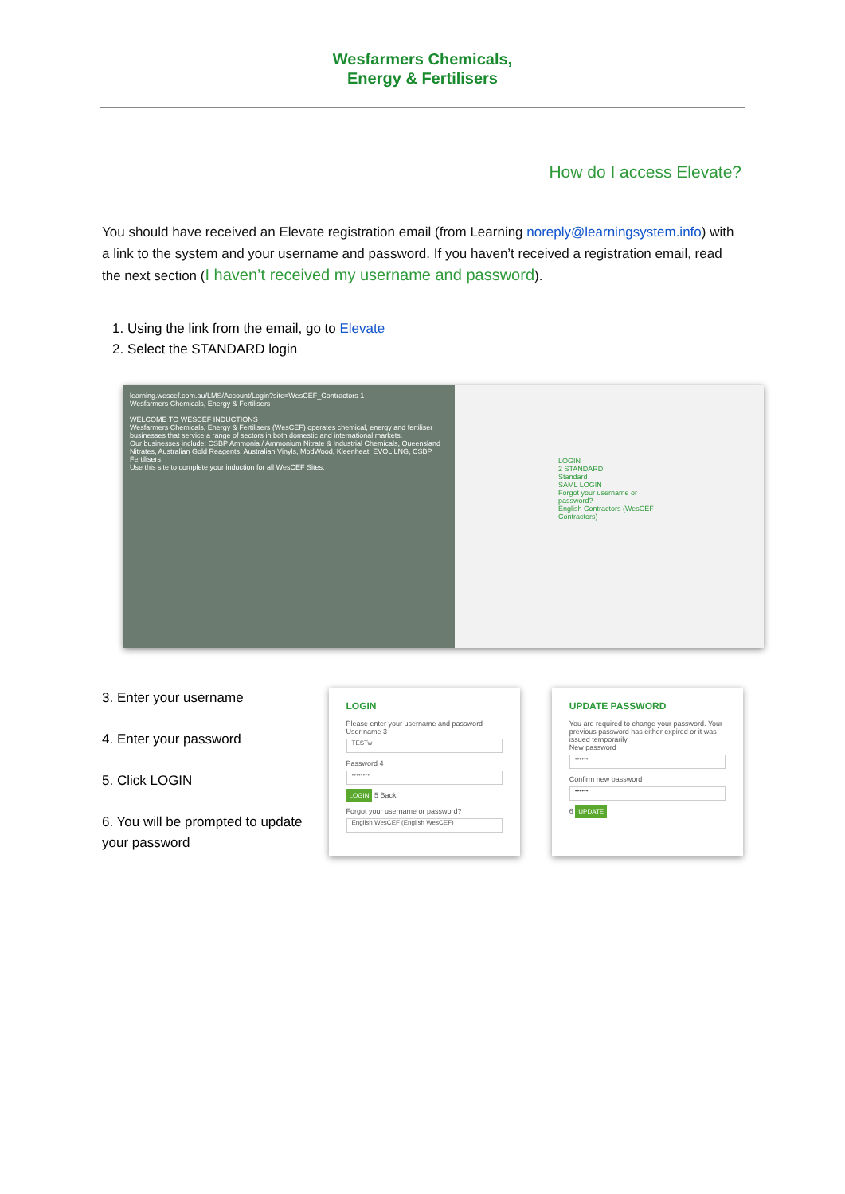Wesfarmers Chemicals,
Energy & Fertilisers
How do I access Elevate?
You should have received an Elevate registration email (from Learning noreply@learningsystem.info) with a link to the system and your username and password. If you haven’t received a registration email, read the next section (I haven’t received my username and password).
1. Using the link from the email, go to Elevate
2. Select the STANDARD login
learning.wescef.com.au/LMS/Account/Login?site=WesCEF_Contractors 1
Wesfarmers Chemicals, Energy & Fertilisers
WELCOME TO WESCEF INDUCTIONS
Wesfarmers Chemicals, Energy & Fertilisers (WesCEF) operates chemical, energy and fertiliser businesses that service a range of sectors in both domestic and international markets.
Our businesses include: CSBP Ammonia / Ammonium Nitrate & Industrial Chemicals, Queensland Nitrates, Australian Gold Reagents, Australian Vinyls, ModWood, Kleenheat, EVOL LNG, CSBP Fertilisers
Use this site to complete your induction for all WesCEF Sites.
LOGIN
2 STANDARD
Standard
SAML LOGIN
Forgot your username or password?
English Contractors (WesCEF Contractors)
3. Enter your username
4. Enter your password
5. Click LOGIN
6. You will be prompted to update your password
LOGIN
Please enter your username and password
User name 3
TESTw
Password 4
••••••••
LOGIN 5 Back
Forgot your username or password?
English WesCEF (English WesCEF)
UPDATE PASSWORD
You are required to change your password. Your previous password has either expired or it was issued temporarily.
New password
••••••
Confirm new password
••••••
6 UPDATE